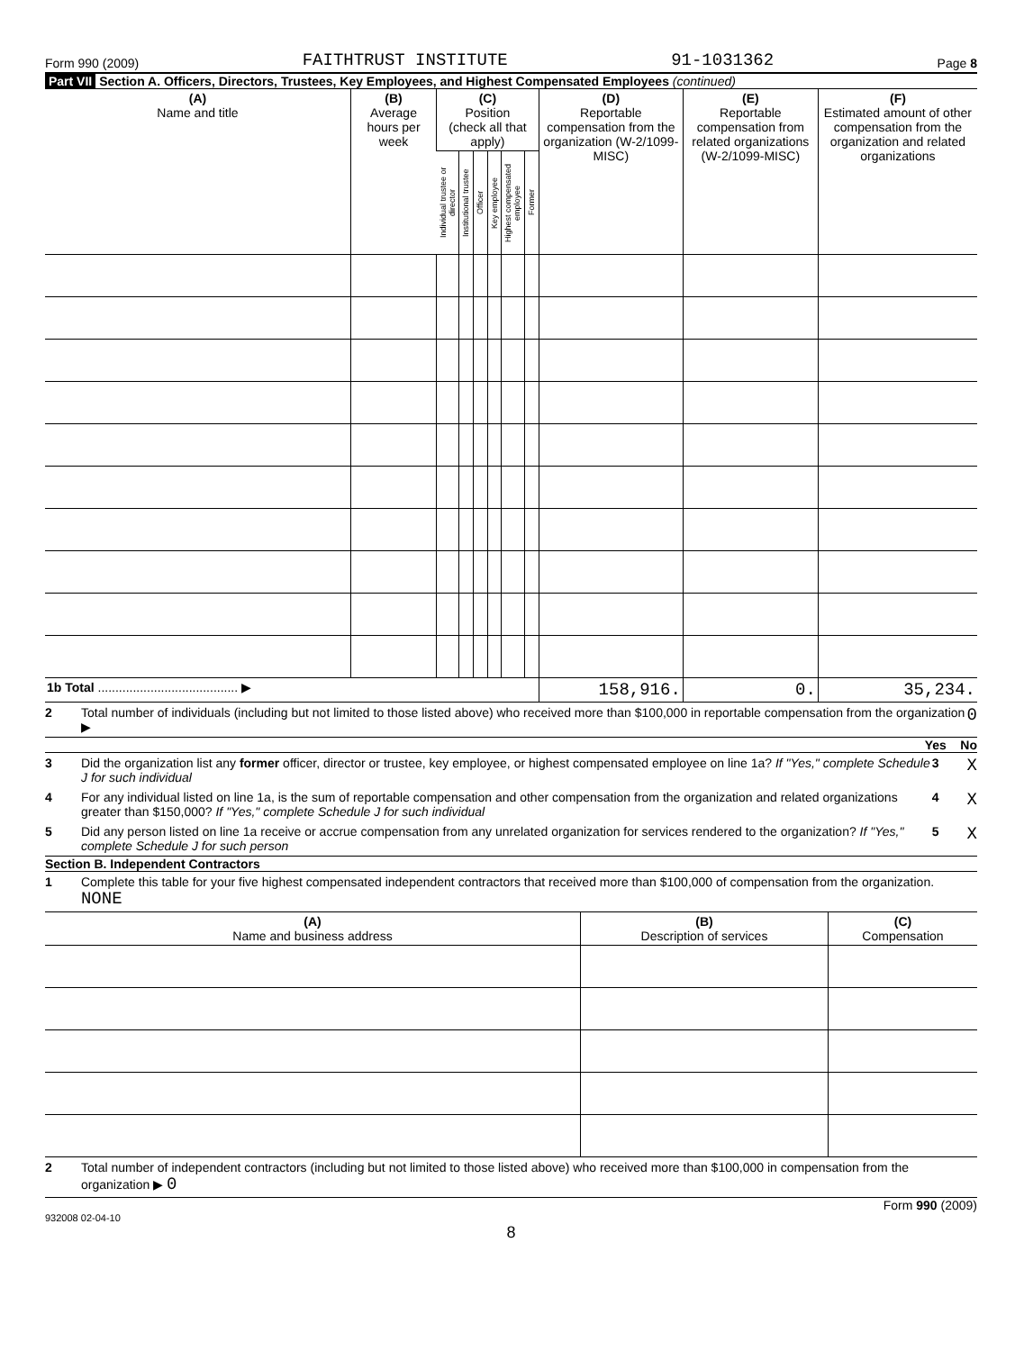Form 990 (2009) FAITHTRUST INSTITUTE 91-1031362 Page 8
Part VII Section A. Officers, Directors, Trustees, Key Employees, and Highest Compensated Employees (continued)
| (A) Name and title | (B) Average hours per week | (C) Position (check all that apply) | | | | | | (D) Reportable compensation from the organization (W-2/1099-MISC) | (E) Reportable compensation from related organizations (W-2/1099-MISC) | (F) Estimated amount of other compensation from the organization and related organizations |
| --- | --- | --- | --- | --- | --- | --- | --- | --- | --- | --- |
| | | Individual trustee or director | Institutional trustee | Officer | Key employee | Highest compensated employee | Former | | | |
| 1b Total ........................................ ▶ | | | | | | | | 158,916. | 0. | 35,234. |
2 Total number of individuals (including but not limited to those listed above) who received more than $100,000 in reportable compensation from the organization ▶ 0
Yes No
3 Did the organization list any former officer, director or trustee, key employee, or highest compensated employee on line 1a? If "Yes," complete Schedule J for such individual 3 X
4 For any individual listed on line 1a, is the sum of reportable compensation and other compensation from the organization and related organizations greater than $150,000? If "Yes," complete Schedule J for such individual 4 X
5 Did any person listed on line 1a receive or accrue compensation from any unrelated organization for services rendered to the organization? If "Yes," complete Schedule J for such person 5 X
Section B. Independent Contractors
1 Complete this table for your five highest compensated independent contractors that received more than $100,000 of compensation from the organization. NONE
| (A) Name and business address | (B) Description of services | (C) Compensation |
2 Total number of independent contractors (including but not limited to those listed above) who received more than $100,000 in compensation from the organization ▶ 0
Form 990 (2009)
932008 02-04-10
8